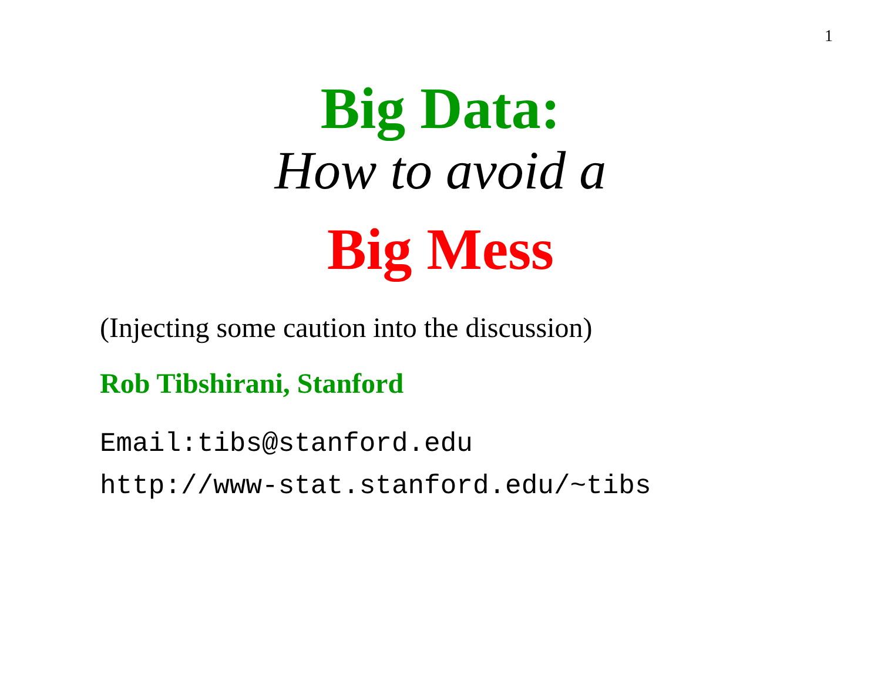1
Big Data:
How to avoid a
Big Mess
(Injecting some caution into the discussion)
Rob Tibshirani, Stanford
Email:tibs@stanford.edu
http://www-stat.stanford.edu/~tibs